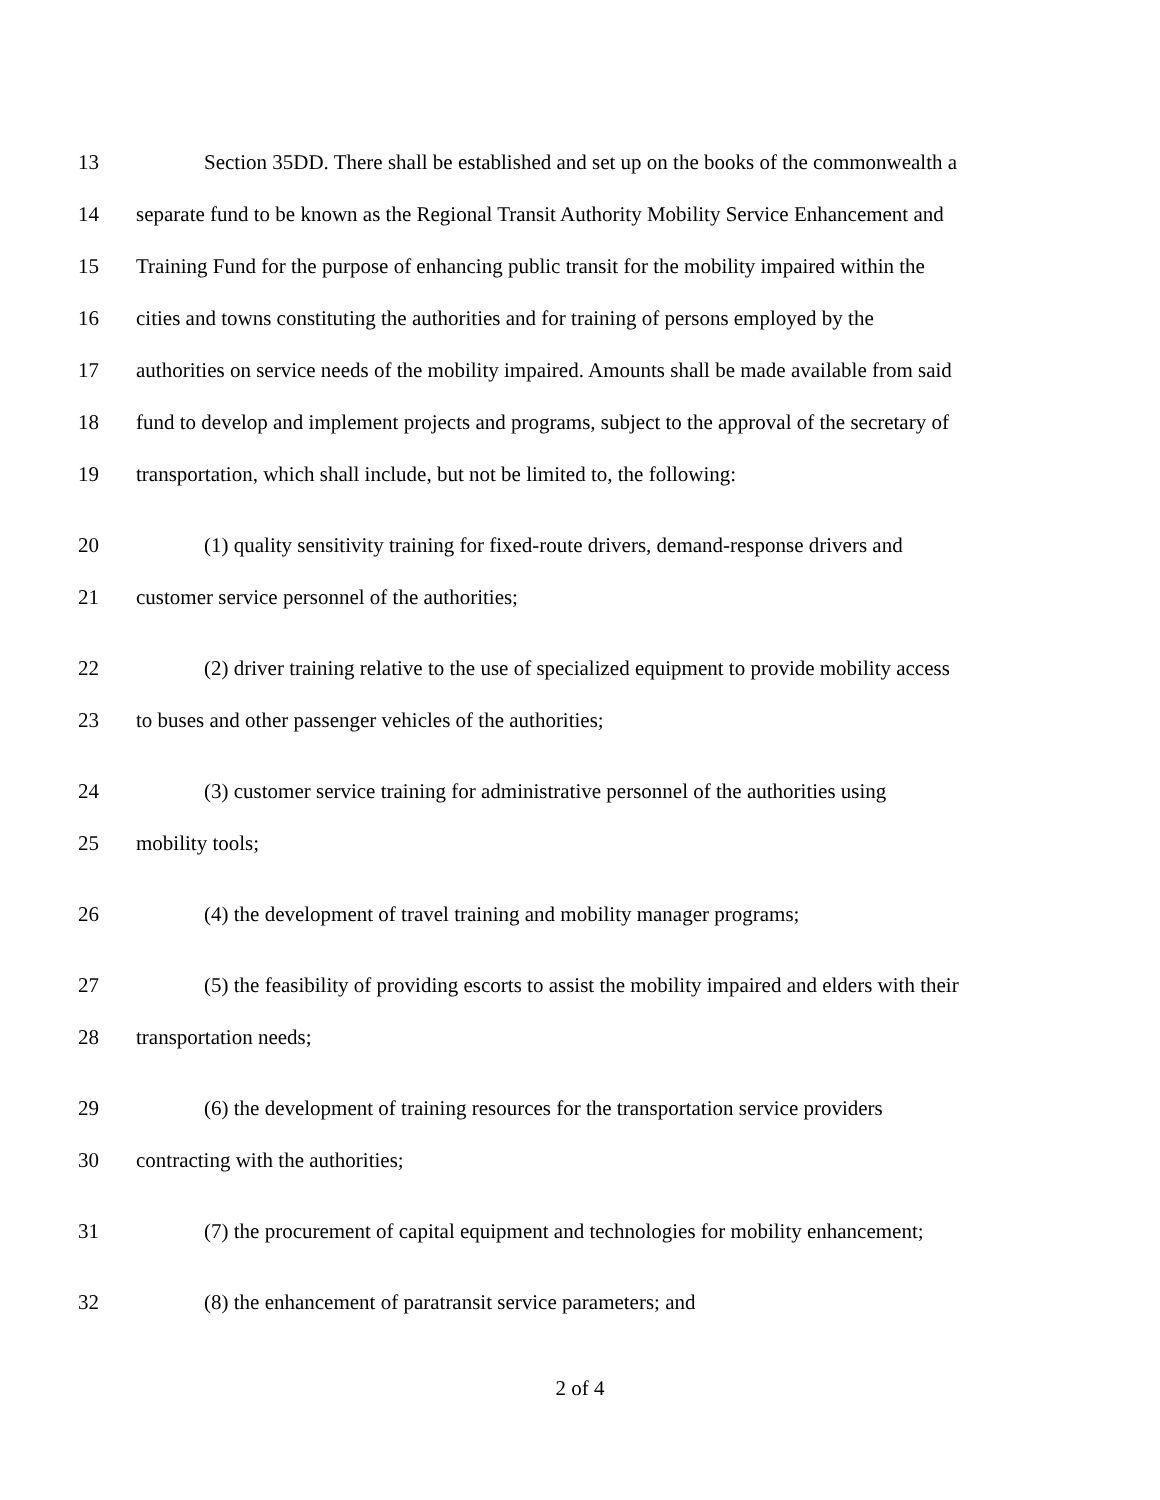13 Section 35DD. There shall be established and set up on the books of the commonwealth a
14 separate fund to be known as the Regional Transit Authority Mobility Service Enhancement and
15 Training Fund for the purpose of enhancing public transit for the mobility impaired within the
16 cities and towns constituting the authorities and for training of persons employed by the
17 authorities on service needs of the mobility impaired. Amounts shall be made available from said
18 fund to develop and implement projects and programs, subject to the approval of the secretary of
19 transportation, which shall include, but not be limited to, the following:
20 (1) quality sensitivity training for fixed-route drivers, demand-response drivers and
21 customer service personnel of the authorities;
22 (2) driver training relative to the use of specialized equipment to provide mobility access
23 to buses and other passenger vehicles of the authorities;
24 (3) customer service training for administrative personnel of the authorities using
25 mobility tools;
26 (4) the development of travel training and mobility manager programs;
27 (5) the feasibility of providing escorts to assist the mobility impaired and elders with their
28 transportation needs;
29 (6) the development of training resources for the transportation service providers
30 contracting with the authorities;
31 (7) the procurement of capital equipment and technologies for mobility enhancement;
32 (8) the enhancement of paratransit service parameters; and
2 of 4